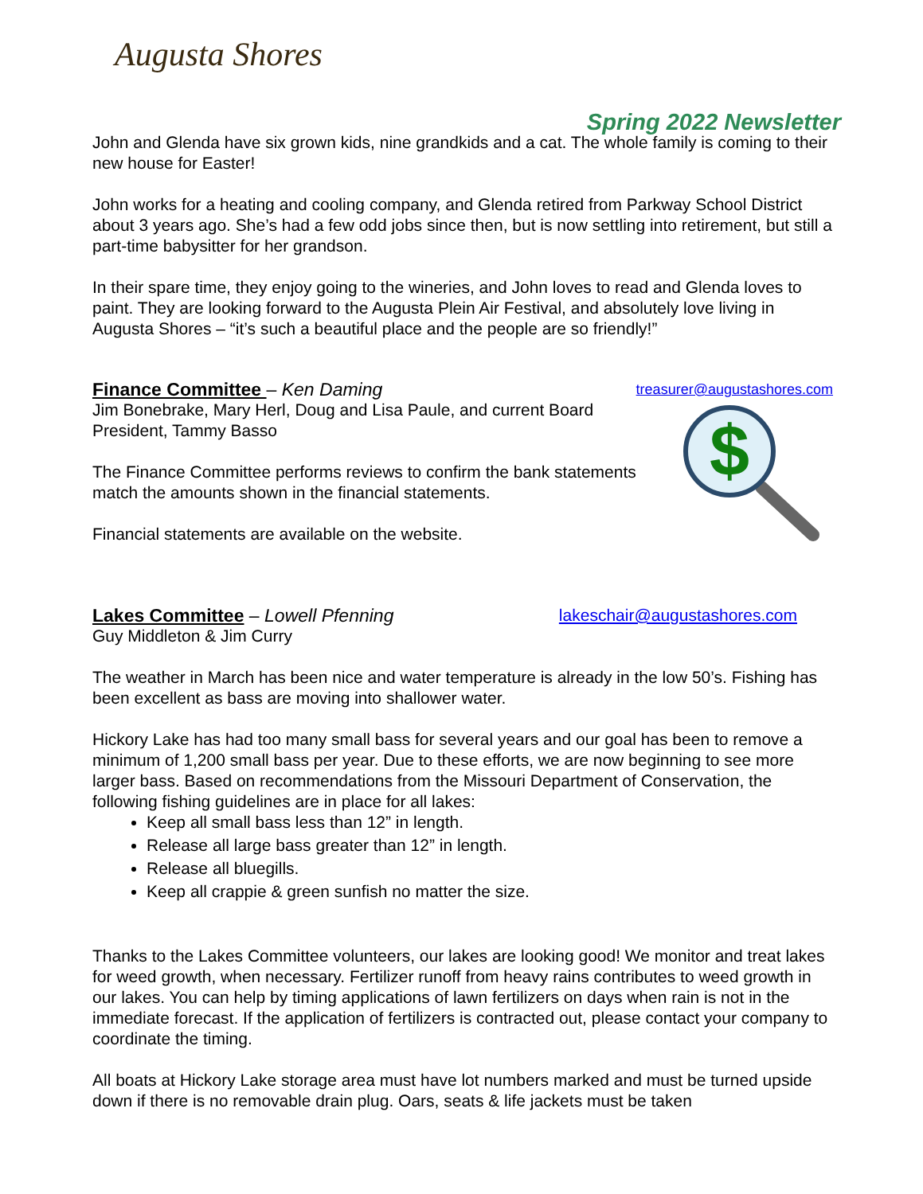Augusta Shores
Spring 2022 Newsletter
John and Glenda have six grown kids, nine grandkids and a cat. The whole family is coming to their new house for Easter!
John works for a heating and cooling company, and Glenda retired from Parkway School District about 3 years ago. She’s had a few odd jobs since then, but is now settling into retirement, but still a part-time babysitter for her grandson.
In their spare time, they enjoy going to the wineries, and John loves to read and Glenda loves to paint. They are looking forward to the Augusta Plein Air Festival, and absolutely love living in Augusta Shores – “it’s such a beautiful place and the people are so friendly!”
Finance Committee – Ken Daming treasurer@augustashores.com
Jim Bonebrake, Mary Herl, Doug and Lisa Paule, and current Board President, Tammy Basso
The Finance Committee performs reviews to confirm the bank statements match the amounts shown in the financial statements.
Financial statements are available on the website.
$
Lakes Committee – Lowell Pfenning lakeschair@augustashores.com
Guy Middleton & Jim Curry
The weather in March has been nice and water temperature is already in the low 50’s. Fishing has been excellent as bass are moving into shallower water.
Hickory Lake has had too many small bass for several years and our goal has been to remove a minimum of 1,200 small bass per year. Due to these efforts, we are now beginning to see more larger bass. Based on recommendations from the Missouri Department of Conservation, the following fishing guidelines are in place for all lakes:
Keep all small bass less than 12” in length.
Release all large bass greater than 12” in length.
Release all bluegills.
Keep all crappie & green sunfish no matter the size.
Thanks to the Lakes Committee volunteers, our lakes are looking good! We monitor and treat lakes for weed growth, when necessary. Fertilizer runoff from heavy rains contributes to weed growth in our lakes. You can help by timing applications of lawn fertilizers on days when rain is not in the immediate forecast. If the application of fertilizers is contracted out, please contact your company to coordinate the timing.
All boats at Hickory Lake storage area must have lot numbers marked and must be turned upside down if there is no removable drain plug. Oars, seats & life jackets must be taken